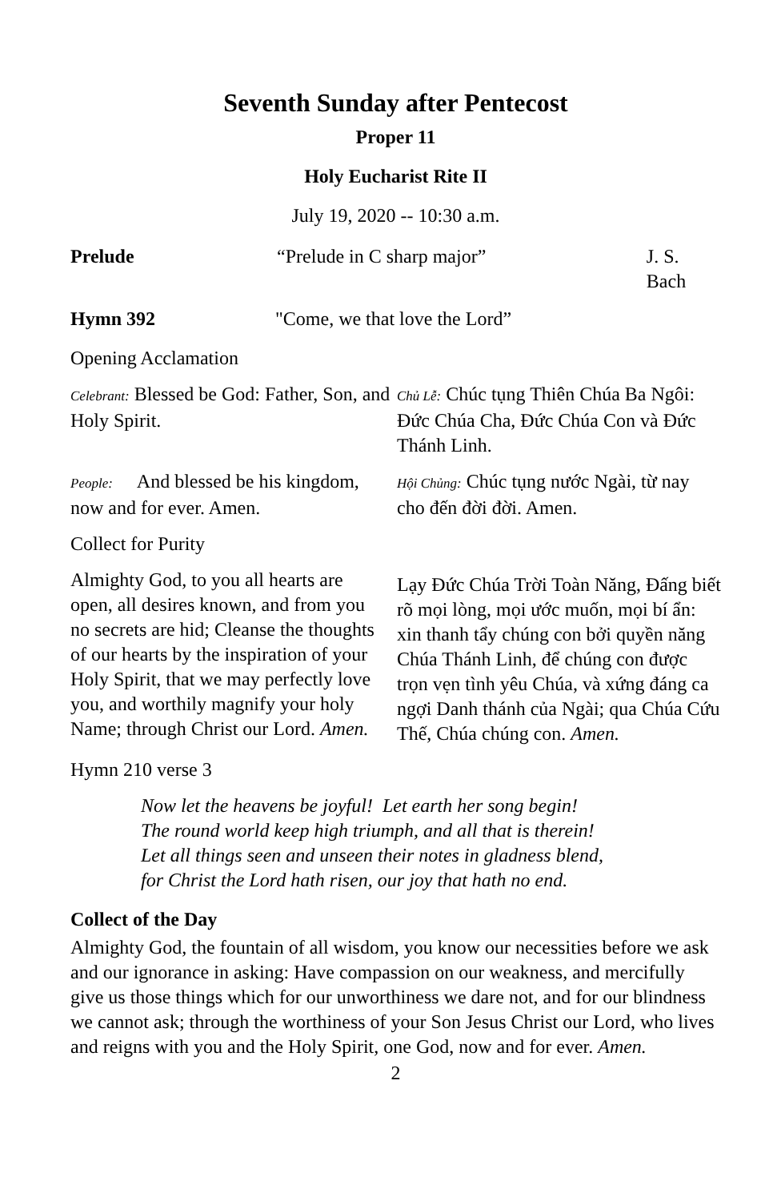Seventh Sunday after Pentecost
Proper 11
Holy Eucharist Rite II
July 19, 2020 -- 10:30 a.m.
Prelude “Prelude in C sharp major” J. S. Bach
Hymn 392 "Come, we that love the Lord”
Opening Acclamation
Celebrant: Blessed be God: Father, Son, and Holy Spirit.
Chủ Lễ: Chúc tụng Thiên Chúa Ba Ngôi: Đức Chúa Cha, Đức Chúa Con và Đức Thánh Linh.
People: And blessed be his kingdom, now and for ever. Amen.
Hội Chủng: Chúc tụng nước Ngài, từ nay cho đến đời đời. Amen.
Collect for Purity
Almighty God, to you all hearts are open, all desires known, and from you no secrets are hid; Cleanse the thoughts of our hearts by the inspiration of your Holy Spirit, that we may perfectly love you, and worthily magnify your holy Name; through Christ our Lord. Amen.
Lạy Đức Chúa Trời Toàn Năng, Đấng biết rõ mọi lòng, mọi ước muốn, mọi bí ẩn: xin thanh tẩy chúng con bởi quyền năng Chúa Thánh Linh, để chúng con được trọn vẹn tình yêu Chúa, và xứng đáng ca ngợi Danh thánh của Ngài; qua Chúa Cứu Thế, Chúa chúng con. Amen.
Hymn 210 verse 3
Now let the heavens be joyful! Let earth her song begin!
The round world keep high triumph, and all that is therein!
Let all things seen and unseen their notes in gladness blend,
for Christ the Lord hath risen, our joy that hath no end.
Collect of the Day
Almighty God, the fountain of all wisdom, you know our necessities before we ask and our ignorance in asking: Have compassion on our weakness, and mercifully give us those things which for our unworthiness we dare not, and for our blindness we cannot ask; through the worthiness of your Son Jesus Christ our Lord, who lives and reigns with you and the Holy Spirit, one God, now and for ever. Amen.
2